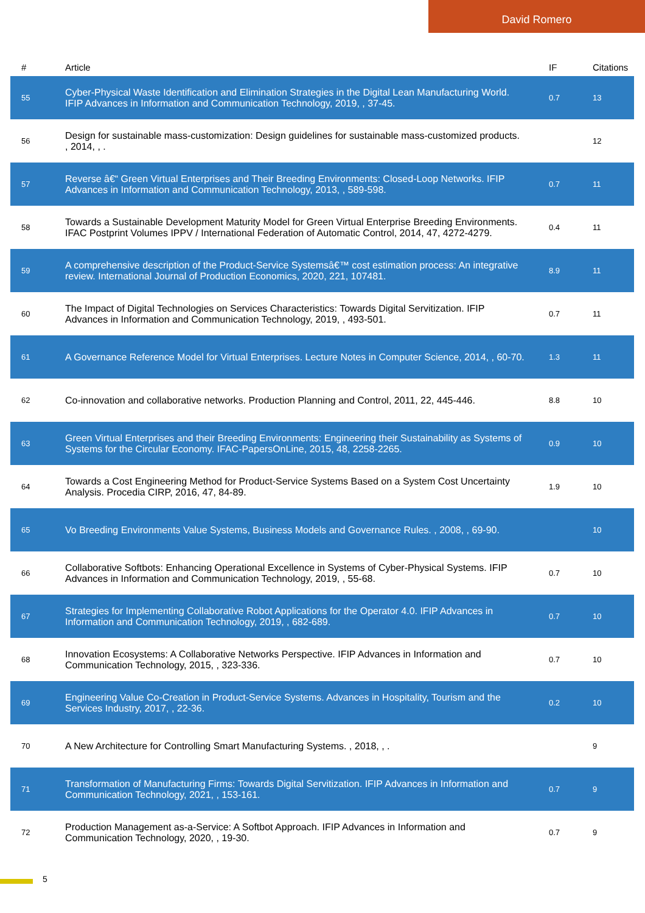David Romero
| # | Article | IF | Citations |
| --- | --- | --- | --- |
| 55 | Cyber-Physical Waste Identification and Elimination Strategies in the Digital Lean Manufacturing World. IFIP Advances in Information and Communication Technology, 2019, , 37-45. | 0.7 | 13 |
| 56 | Design for sustainable mass-customization: Design guidelines for sustainable mass-customized products. , 2014, , . | | 12 |
| 57 | Reverse â€“ Green Virtual Enterprises and Their Breeding Environments: Closed-Loop Networks. IFIP Advances in Information and Communication Technology, 2013, , 589-598. | 0.7 | 11 |
| 58 | Towards a Sustainable Development Maturity Model for Green Virtual Enterprise Breeding Environments. IFAC Postprint Volumes IPPV / International Federation of Automatic Control, 2014, 47, 4272-4279. | 0.4 | 11 |
| 59 | A comprehensive description of the Product-Service Systemsâ€™ cost estimation process: An integrative review. International Journal of Production Economics, 2020, 221, 107481. | 8.9 | 11 |
| 60 | The Impact of Digital Technologies on Services Characteristics: Towards Digital Servitization. IFIP Advances in Information and Communication Technology, 2019, , 493-501. | 0.7 | 11 |
| 61 | A Governance Reference Model for Virtual Enterprises. Lecture Notes in Computer Science, 2014, , 60-70. | 1.3 | 11 |
| 62 | Co-innovation and collaborative networks. Production Planning and Control, 2011, 22, 445-446. | 8.8 | 10 |
| 63 | Green Virtual Enterprises and their Breeding Environments: Engineering their Sustainability as Systems of Systems for the Circular Economy. IFAC-PapersOnLine, 2015, 48, 2258-2265. | 0.9 | 10 |
| 64 | Towards a Cost Engineering Method for Product-Service Systems Based on a System Cost Uncertainty Analysis. Procedia CIRP, 2016, 47, 84-89. | 1.9 | 10 |
| 65 | Vo Breeding Environments Value Systems, Business Models and Governance Rules. , 2008, , 69-90. | | 10 |
| 66 | Collaborative Softbots: Enhancing Operational Excellence in Systems of Cyber-Physical Systems. IFIP Advances in Information and Communication Technology, 2019, , 55-68. | 0.7 | 10 |
| 67 | Strategies for Implementing Collaborative Robot Applications for the Operator 4.0. IFIP Advances in Information and Communication Technology, 2019, , 682-689. | 0.7 | 10 |
| 68 | Innovation Ecosystems: A Collaborative Networks Perspective. IFIP Advances in Information and Communication Technology, 2015, , 323-336. | 0.7 | 10 |
| 69 | Engineering Value Co-Creation in Product-Service Systems. Advances in Hospitality, Tourism and the Services Industry, 2017, , 22-36. | 0.2 | 10 |
| 70 | A New Architecture for Controlling Smart Manufacturing Systems. , 2018, , . | | 9 |
| 71 | Transformation of Manufacturing Firms: Towards Digital Servitization. IFIP Advances in Information and Communication Technology, 2021, , 153-161. | 0.7 | 9 |
| 72 | Production Management as-a-Service: A Softbot Approach. IFIP Advances in Information and Communication Technology, 2020, , 19-30. | 0.7 | 9 |
5